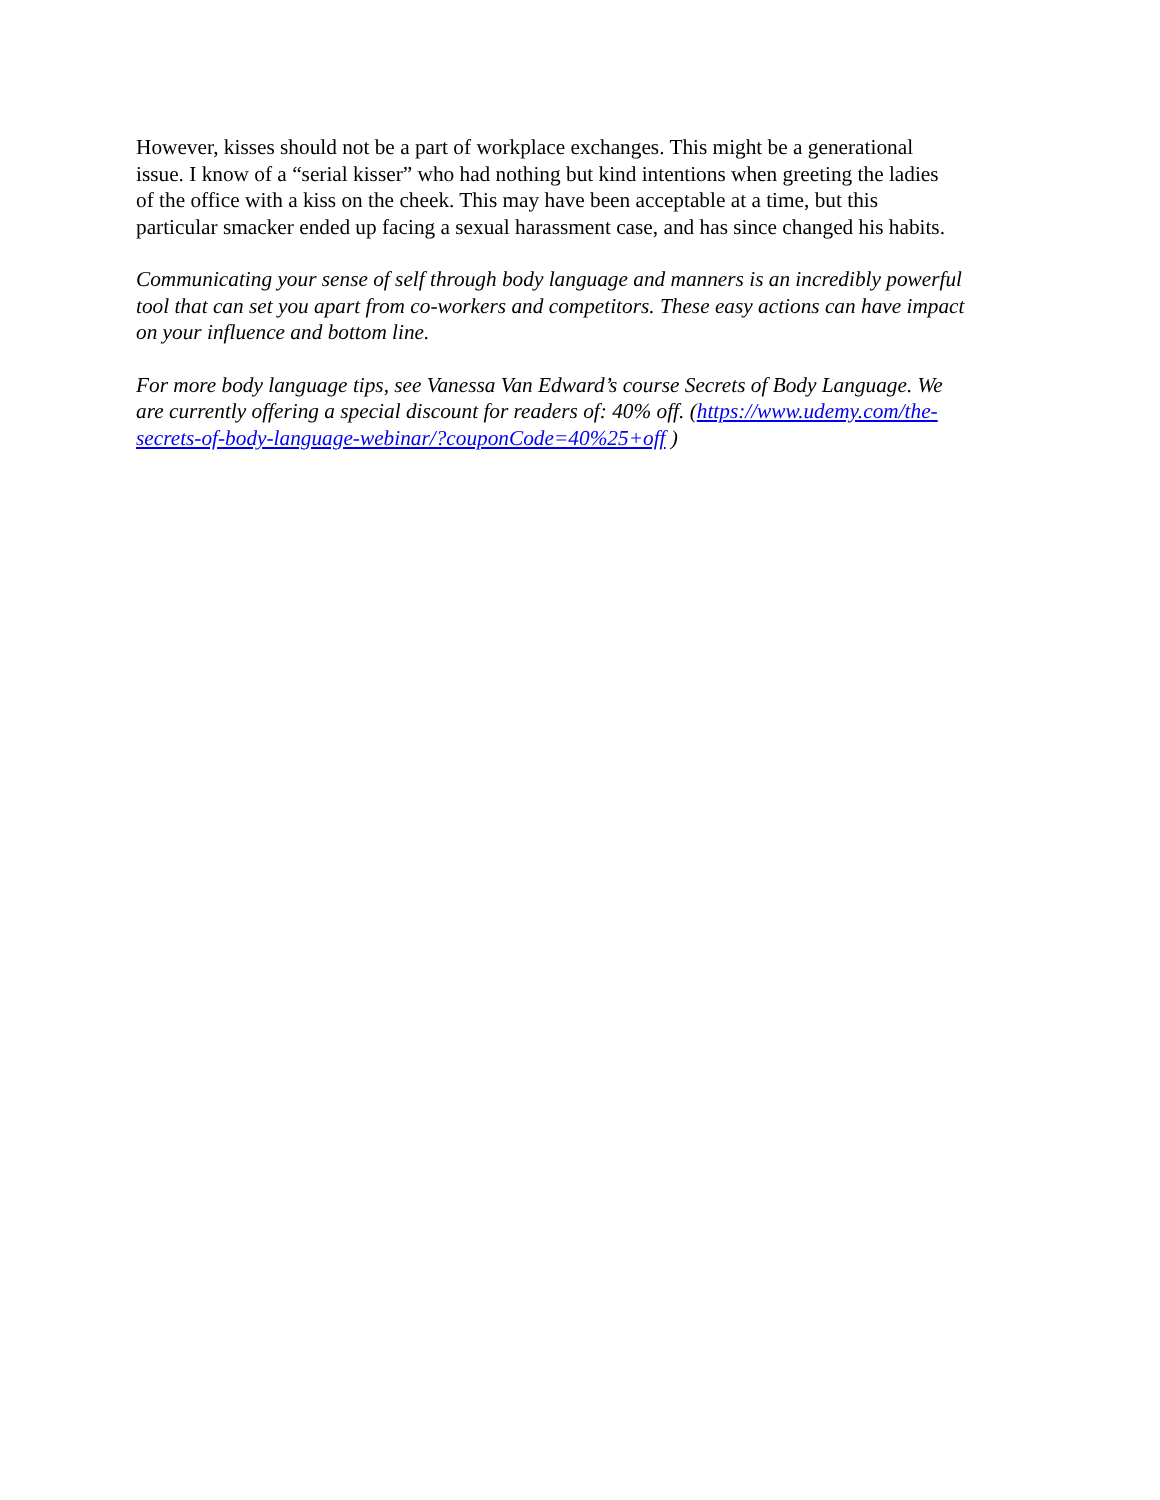However, kisses should not be a part of workplace exchanges. This might be a generational issue. I know of a “serial kisser” who had nothing but kind intentions when greeting the ladies of the office with a kiss on the cheek. This may have been acceptable at a time, but this particular smacker ended up facing a sexual harassment case, and has since changed his habits.
Communicating your sense of self through body language and manners is an incredibly powerful tool that can set you apart from co-workers and competitors. These easy actions can have impact on your influence and bottom line.
For more body language tips, see Vanessa Van Edward’s course Secrets of Body Language. We are currently offering a special discount for readers of: 40% off. (https://www.udemy.com/the- secrets-of-body-language-webinar/?couponCode=40%25+off )